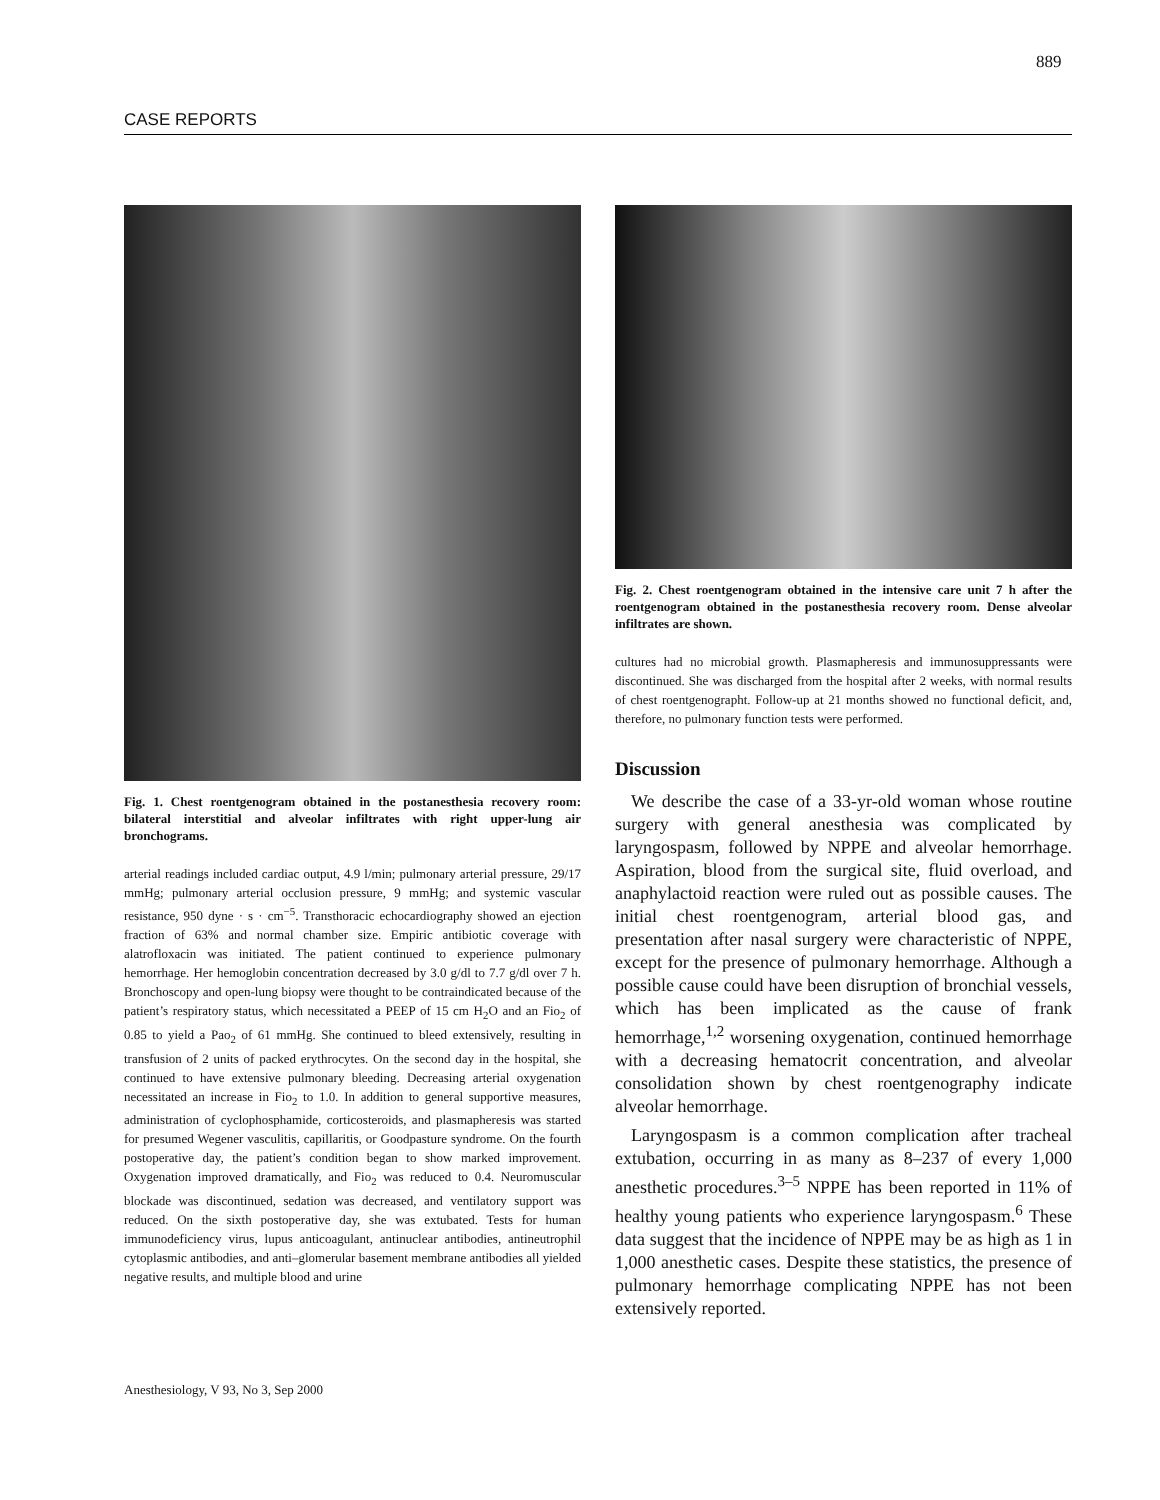889
CASE REPORTS
Fig. 1. Chest roentgenogram obtained in the postanesthesia recovery room: bilateral interstitial and alveolar infiltrates with right upper-lung air bronchograms.
arterial readings included cardiac output, 4.9 l/min; pulmonary arterial pressure, 29/17 mmHg; pulmonary arterial occlusion pressure, 9 mmHg; and systemic vascular resistance, 950 dyne · s · cm<sup>−5</sup>. Transthoracic echocardiography showed an ejection fraction of 63% and normal chamber size. Empiric antibiotic coverage with alatrofloxacin was initiated. The patient continued to experience pulmonary hemorrhage. Her hemoglobin concentration decreased by 3.0 g/dl to 7.7 g/dl over 7 h. Bronchoscopy and open-lung biopsy were thought to be contraindicated because of the patient’s respiratory status, which necessitated a PEEP of 15 cm H<sub>2</sub>O and an Fio<sub>2</sub> of 0.85 to yield a Pao<sub>2</sub> of 61 mmHg. She continued to bleed extensively, resulting in transfusion of 2 units of packed erythrocytes. On the second day in the hospital, she continued to have extensive pulmonary bleeding. Decreasing arterial oxygenation necessitated an increase in Fio<sub>2</sub> to 1.0. In addition to general supportive measures, administration of cyclophosphamide, corticosteroids, and plasmapheresis was started for presumed Wegener vasculitis, capillaritis, or Goodpasture syndrome. On the fourth postoperative day, the patient’s condition began to show marked improvement. Oxygenation improved dramatically, and Fio<sub>2</sub> was reduced to 0.4. Neuromuscular blockade was discontinued, sedation was decreased, and ventilatory support was reduced. On the sixth postoperative day, she was extubated. Tests for human immunodeficiency virus, lupus anticoagulant, antinuclear antibodies, antineutrophil cytoplasmic antibodies, and anti–glomerular basement membrane antibodies all yielded negative results, and multiple blood and urine
Fig. 2. Chest roentgenogram obtained in the intensive care unit 7 h after the roentgenogram obtained in the postanesthesia recovery room. Dense alveolar infiltrates are shown.
cultures had no microbial growth. Plasmapheresis and immunosuppressants were discontinued. She was discharged from the hospital after 2 weeks, with normal results of chest roentgenographt. Follow-up at 21 months showed no functional deficit, and, therefore, no pulmonary function tests were performed.
Discussion
We describe the case of a 33-yr-old woman whose routine surgery with general anesthesia was complicated by laryngospasm, followed by NPPE and alveolar hemorrhage. Aspiration, blood from the surgical site, fluid overload, and anaphylactoid reaction were ruled out as possible causes. The initial chest roentgenogram, arterial blood gas, and presentation after nasal surgery were characteristic of NPPE, except for the presence of pulmonary hemorrhage. Although a possible cause could have been disruption of bronchial vessels, which has been implicated as the cause of frank hemorrhage,<sup>1,2</sup> worsening oxygenation, continued hemorrhage with a decreasing hematocrit concentration, and alveolar consolidation shown by chest roentgenography indicate alveolar hemorrhage.
Laryngospasm is a common complication after tracheal extubation, occurring in as many as 8–237 of every 1,000 anesthetic procedures.<sup>3–5</sup> NPPE has been reported in 11% of healthy young patients who experience laryngospasm.<sup>6</sup> These data suggest that the incidence of NPPE may be as high as 1 in 1,000 anesthetic cases. Despite these statistics, the presence of pulmonary hemorrhage complicating NPPE has not been extensively reported.
Anesthesiology, V 93, No 3, Sep 2000